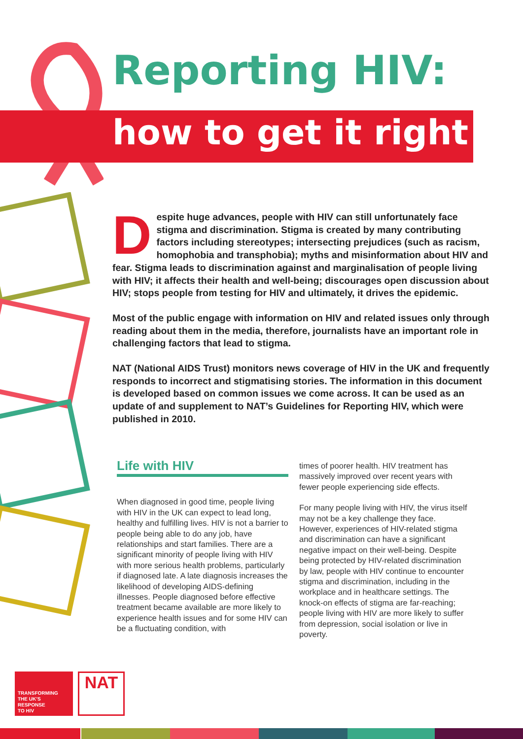Reporting HIV:
how to get it right
Despite huge advances, people with HIV can still unfortunately face stigma and discrimination. Stigma is created by many contributing factors including stereotypes; intersecting prejudices (such as racism, homophobia and transphobia); myths and misinformation about HIV and fear. Stigma leads to discrimination against and marginalisation of people living with HIV; it affects their health and well-being; discourages open discussion about HIV; stops people from testing for HIV and ultimately, it drives the epidemic.
Most of the public engage with information on HIV and related issues only through reading about them in the media, therefore, journalists have an important role in challenging factors that lead to stigma.
NAT (National AIDS Trust) monitors news coverage of HIV in the UK and frequently responds to incorrect and stigmatising stories. The information in this document is developed based on common issues we come across. It can be used as an update of and supplement to NAT’s Guidelines for Reporting HIV, which were published in 2010.
Life with HIV
When diagnosed in good time, people living with HIV in the UK can expect to lead long, healthy and fulfilling lives. HIV is not a barrier to people being able to do any job, have relationships and start families. There are a significant minority of people living with HIV with more serious health problems, particularly if diagnosed late. A late diagnosis increases the likelihood of developing AIDS-defining illnesses. People diagnosed before effective treatment became available are more likely to experience health issues and for some HIV can be a fluctuating condition, with
times of poorer health. HIV treatment has massively improved over recent years with fewer people experiencing side effects.
For many people living with HIV, the virus itself may not be a key challenge they face. However, experiences of HIV-related stigma and discrimination can have a significant negative impact on their well-being. Despite being protected by HIV-related discrimination by law, people with HIV continue to encounter stigma and discrimination, including in the workplace and in healthcare settings. The knock-on effects of stigma are far-reaching; people living with HIV are more likely to suffer from depression, social isolation or live in poverty.
TRANSFORMING
THE UK’S
RESPONSE
TO HIV
NAT